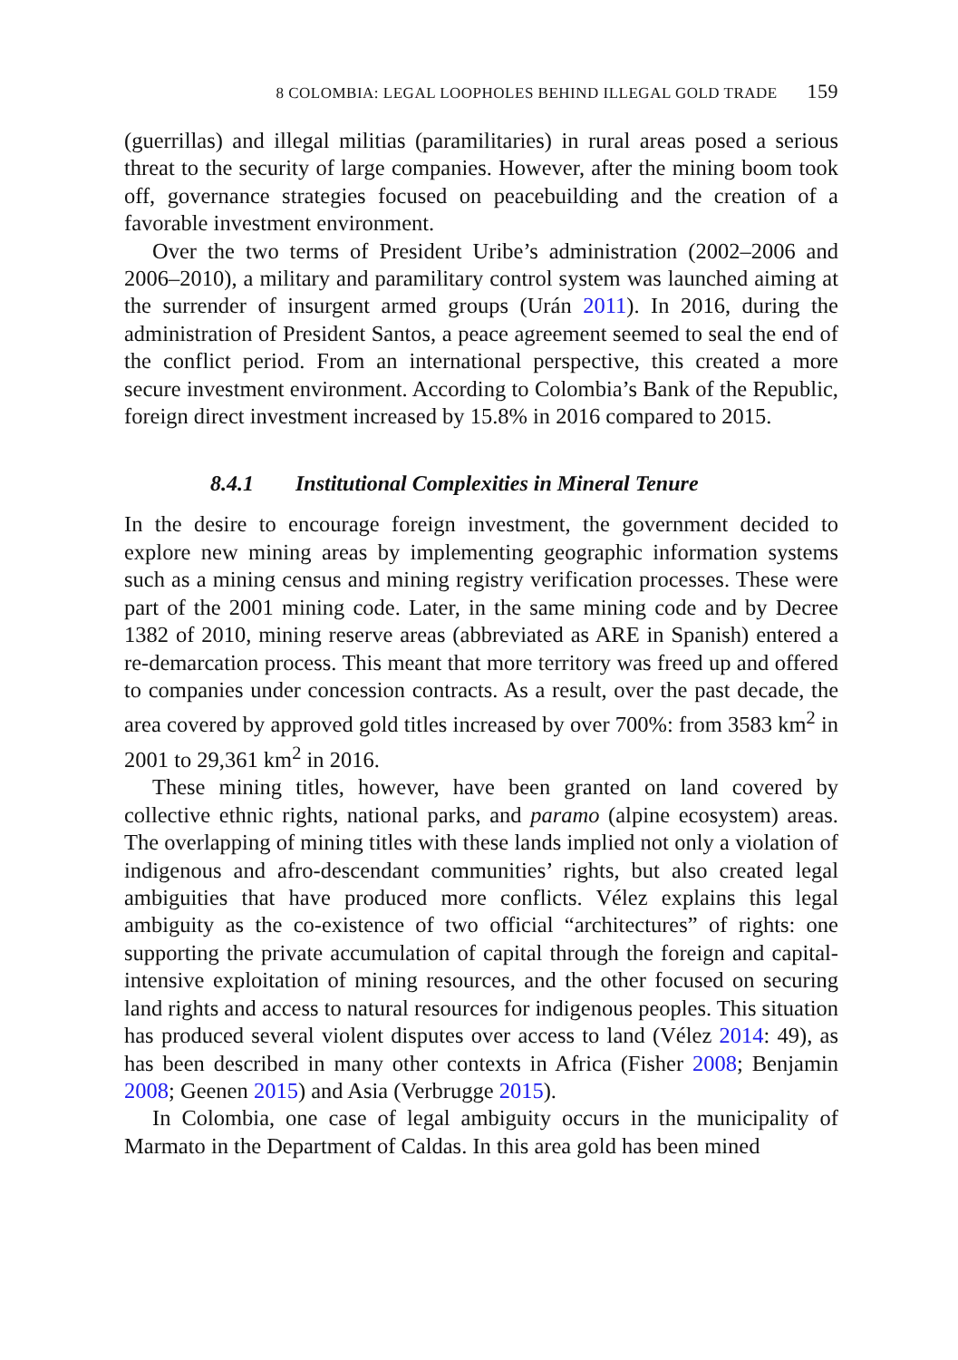8 COLOMBIA: LEGAL LOOPHOLES BEHIND ILLEGAL GOLD TRADE 159
(guerrillas) and illegal militias (paramilitaries) in rural areas posed a serious threat to the security of large companies. However, after the mining boom took off, governance strategies focused on peacebuilding and the creation of a favorable investment environment.
Over the two terms of President Uribe’s administration (2002–2006 and 2006–2010), a military and paramilitary control system was launched aiming at the surrender of insurgent armed groups (Urán 2011). In 2016, during the administration of President Santos, a peace agreement seemed to seal the end of the conflict period. From an international perspective, this created a more secure investment environment. According to Colombia’s Bank of the Republic, foreign direct investment increased by 15.8% in 2016 compared to 2015.
8.4.1 Institutional Complexities in Mineral Tenure
In the desire to encourage foreign investment, the government decided to explore new mining areas by implementing geographic information systems such as a mining census and mining registry verification processes. These were part of the 2001 mining code. Later, in the same mining code and by Decree 1382 of 2010, mining reserve areas (abbreviated as ARE in Spanish) entered a re-demarcation process. This meant that more territory was freed up and offered to companies under concession contracts. As a result, over the past decade, the area covered by approved gold titles increased by over 700%: from 3583 km<sup>2</sup> in 2001 to 29,361 km<sup>2</sup> in 2016.
These mining titles, however, have been granted on land covered by collective ethnic rights, national parks, and paramo (alpine ecosystem) areas. The overlapping of mining titles with these lands implied not only a violation of indigenous and afro-descendant communities’ rights, but also created legal ambiguities that have produced more conflicts. Vélez explains this legal ambiguity as the co-existence of two official “architectures” of rights: one supporting the private accumulation of capital through the foreign and capital-intensive exploitation of mining resources, and the other focused on securing land rights and access to natural resources for indigenous peoples. This situation has produced several violent disputes over access to land (Vélez 2014: 49), as has been described in many other contexts in Africa (Fisher 2008; Benjamin 2008; Geenen 2015) and Asia (Verbrugge 2015).
In Colombia, one case of legal ambiguity occurs in the municipality of Marmato in the Department of Caldas. In this area gold has been mined